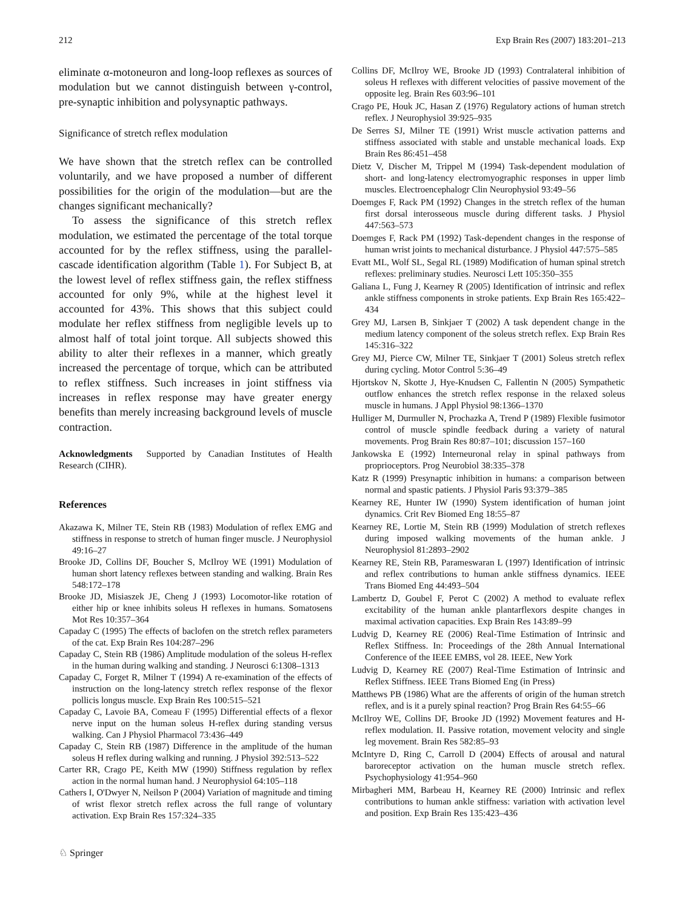212 Exp Brain Res (2007) 183:201–213
eliminate α-motoneuron and long-loop reflexes as sources of modulation but we cannot distinguish between γ-control, pre-synaptic inhibition and polysynaptic pathways.
Significance of stretch reflex modulation
We have shown that the stretch reflex can be controlled voluntarily, and we have proposed a number of different possibilities for the origin of the modulation—but are the changes significant mechanically?
To assess the significance of this stretch reflex modulation, we estimated the percentage of the total torque accounted for by the reflex stiffness, using the parallel-cascade identification algorithm (Table 1). For Subject B, at the lowest level of reflex stiffness gain, the reflex stiffness accounted for only 9%, while at the highest level it accounted for 43%. This shows that this subject could modulate her reflex stiffness from negligible levels up to almost half of total joint torque. All subjects showed this ability to alter their reflexes in a manner, which greatly increased the percentage of torque, which can be attributed to reflex stiffness. Such increases in joint stiffness via increases in reflex response may have greater energy benefits than merely increasing background levels of muscle contraction.
Acknowledgments Supported by Canadian Institutes of Health Research (CIHR).
References
Akazawa K, Milner TE, Stein RB (1983) Modulation of reflex EMG and stiffness in response to stretch of human finger muscle. J Neurophysiol 49:16–27
Brooke JD, Collins DF, Boucher S, McIlroy WE (1991) Modulation of human short latency reflexes between standing and walking. Brain Res 548:172–178
Brooke JD, Misiaszek JE, Cheng J (1993) Locomotor-like rotation of either hip or knee inhibits soleus H reflexes in humans. Somatosens Mot Res 10:357–364
Capaday C (1995) The effects of baclofen on the stretch reflex parameters of the cat. Exp Brain Res 104:287–296
Capaday C, Stein RB (1986) Amplitude modulation of the soleus H-reflex in the human during walking and standing. J Neurosci 6:1308–1313
Capaday C, Forget R, Milner T (1994) A re-examination of the effects of instruction on the long-latency stretch reflex response of the flexor pollicis longus muscle. Exp Brain Res 100:515–521
Capaday C, Lavoie BA, Comeau F (1995) Differential effects of a flexor nerve input on the human soleus H-reflex during standing versus walking. Can J Physiol Pharmacol 73:436–449
Capaday C, Stein RB (1987) Difference in the amplitude of the human soleus H reflex during walking and running. J Physiol 392:513–522
Carter RR, Crago PE, Keith MW (1990) Stiffness regulation by reflex action in the normal human hand. J Neurophysiol 64:105–118
Cathers I, O'Dwyer N, Neilson P (2004) Variation of magnitude and timing of wrist flexor stretch reflex across the full range of voluntary activation. Exp Brain Res 157:324–335
Collins DF, McIlroy WE, Brooke JD (1993) Contralateral inhibition of soleus H reflexes with different velocities of passive movement of the opposite leg. Brain Res 603:96–101
Crago PE, Houk JC, Hasan Z (1976) Regulatory actions of human stretch reflex. J Neurophysiol 39:925–935
De Serres SJ, Milner TE (1991) Wrist muscle activation patterns and stiffness associated with stable and unstable mechanical loads. Exp Brain Res 86:451–458
Dietz V, Discher M, Trippel M (1994) Task-dependent modulation of short- and long-latency electromyographic responses in upper limb muscles. Electroencephalogr Clin Neurophysiol 93:49–56
Doemges F, Rack PM (1992) Changes in the stretch reflex of the human first dorsal interosseous muscle during different tasks. J Physiol 447:563–573
Doemges F, Rack PM (1992) Task-dependent changes in the response of human wrist joints to mechanical disturbance. J Physiol 447:575–585
Evatt ML, Wolf SL, Segal RL (1989) Modification of human spinal stretch reflexes: preliminary studies. Neurosci Lett 105:350–355
Galiana L, Fung J, Kearney R (2005) Identification of intrinsic and reflex ankle stiffness components in stroke patients. Exp Brain Res 165:422–434
Grey MJ, Larsen B, Sinkjaer T (2002) A task dependent change in the medium latency component of the soleus stretch reflex. Exp Brain Res 145:316–322
Grey MJ, Pierce CW, Milner TE, Sinkjaer T (2001) Soleus stretch reflex during cycling. Motor Control 5:36–49
Hjortskov N, Skotte J, Hye-Knudsen C, Fallentin N (2005) Sympathetic outflow enhances the stretch reflex response in the relaxed soleus muscle in humans. J Appl Physiol 98:1366–1370
Hulliger M, Durmuller N, Prochazka A, Trend P (1989) Flexible fusimotor control of muscle spindle feedback during a variety of natural movements. Prog Brain Res 80:87–101; discussion 157–160
Jankowska E (1992) Interneuronal relay in spinal pathways from proprioceptors. Prog Neurobiol 38:335–378
Katz R (1999) Presynaptic inhibition in humans: a comparison between normal and spastic patients. J Physiol Paris 93:379–385
Kearney RE, Hunter IW (1990) System identification of human joint dynamics. Crit Rev Biomed Eng 18:55–87
Kearney RE, Lortie M, Stein RB (1999) Modulation of stretch reflexes during imposed walking movements of the human ankle. J Neurophysiol 81:2893–2902
Kearney RE, Stein RB, Parameswaran L (1997) Identification of intrinsic and reflex contributions to human ankle stiffness dynamics. IEEE Trans Biomed Eng 44:493–504
Lambertz D, Goubel F, Perot C (2002) A method to evaluate reflex excitability of the human ankle plantarflexors despite changes in maximal activation capacities. Exp Brain Res 143:89–99
Ludvig D, Kearney RE (2006) Real-Time Estimation of Intrinsic and Reflex Stiffness. In: Proceedings of the 28th Annual International Conference of the IEEE EMBS, vol 28. IEEE, New York
Ludvig D, Kearney RE (2007) Real-Time Estimation of Intrinsic and Reflex Stiffness. IEEE Trans Biomed Eng (in Press)
Matthews PB (1986) What are the afferents of origin of the human stretch reflex, and is it a purely spinal reaction? Prog Brain Res 64:55–66
McIlroy WE, Collins DF, Brooke JD (1992) Movement features and H-reflex modulation. II. Passive rotation, movement velocity and single leg movement. Brain Res 582:85–93
McIntyre D, Ring C, Carroll D (2004) Effects of arousal and natural baroreceptor activation on the human muscle stretch reflex. Psychophysiology 41:954–960
Mirbagheri MM, Barbeau H, Kearney RE (2000) Intrinsic and reflex contributions to human ankle stiffness: variation with activation level and position. Exp Brain Res 135:423–436
♘ Springer